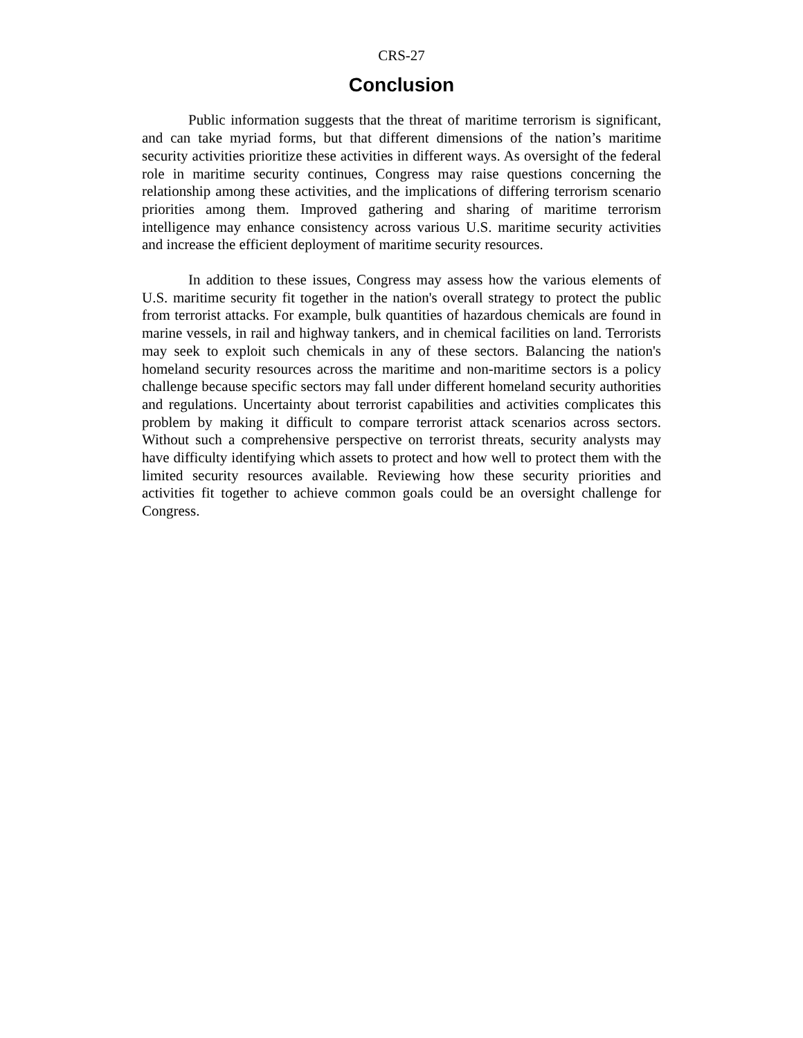CRS-27
Conclusion
Public information suggests that the threat of maritime terrorism is significant, and can take myriad forms, but that different dimensions of the nation’s maritime security activities prioritize these activities in different ways. As oversight of the federal role in maritime security continues, Congress may raise questions concerning the relationship among these activities, and the implications of differing terrorism scenario priorities among them. Improved gathering and sharing of maritime terrorism intelligence may enhance consistency across various U.S. maritime security activities and increase the efficient deployment of maritime security resources.
In addition to these issues, Congress may assess how the various elements of U.S. maritime security fit together in the nation's overall strategy to protect the public from terrorist attacks. For example, bulk quantities of hazardous chemicals are found in marine vessels, in rail and highway tankers, and in chemical facilities on land. Terrorists may seek to exploit such chemicals in any of these sectors. Balancing the nation's homeland security resources across the maritime and non-maritime sectors is a policy challenge because specific sectors may fall under different homeland security authorities and regulations. Uncertainty about terrorist capabilities and activities complicates this problem by making it difficult to compare terrorist attack scenarios across sectors. Without such a comprehensive perspective on terrorist threats, security analysts may have difficulty identifying which assets to protect and how well to protect them with the limited security resources available. Reviewing how these security priorities and activities fit together to achieve common goals could be an oversight challenge for Congress.